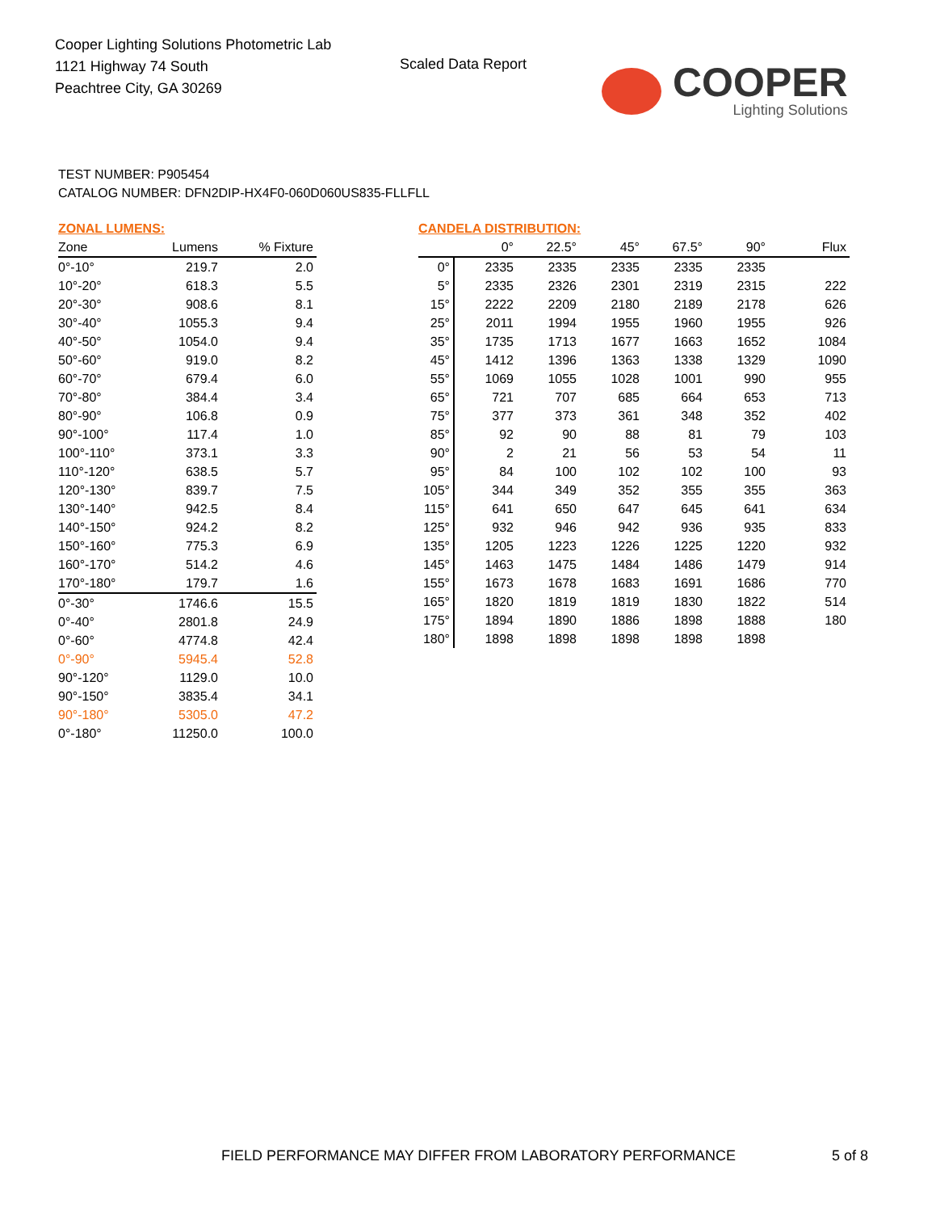Cooper Lighting Solutions Photometric Lab
1121 Highway 74 South
Peachtree City, GA 30269
Scaled Data Report
COOPER
Lighting Solutions
TEST NUMBER: P905454
CATALOG NUMBER: DFN2DIP-HX4F0-060D060US835-FLLFLL
ZONAL LUMENS:
| Zone | Lumens | % Fixture |
| --- | --- | --- |
| 0°-10° | 219.7 | 2.0 |
| 10°-20° | 618.3 | 5.5 |
| 20°-30° | 908.6 | 8.1 |
| 30°-40° | 1055.3 | 9.4 |
| 40°-50° | 1054.0 | 9.4 |
| 50°-60° | 919.0 | 8.2 |
| 60°-70° | 679.4 | 6.0 |
| 70°-80° | 384.4 | 3.4 |
| 80°-90° | 106.8 | 0.9 |
| 90°-100° | 117.4 | 1.0 |
| 100°-110° | 373.1 | 3.3 |
| 110°-120° | 638.5 | 5.7 |
| 120°-130° | 839.7 | 7.5 |
| 130°-140° | 942.5 | 8.4 |
| 140°-150° | 924.2 | 8.2 |
| 150°-160° | 775.3 | 6.9 |
| 160°-170° | 514.2 | 4.6 |
| 170°-180° | 179.7 | 1.6 |
| 0°-30° | 1746.6 | 15.5 |
| 0°-40° | 2801.8 | 24.9 |
| 0°-60° | 4774.8 | 42.4 |
| 0°-90° | 5945.4 | 52.8 |
| 90°-120° | 1129.0 | 10.0 |
| 90°-150° | 3835.4 | 34.1 |
| 90°-180° | 5305.0 | 47.2 |
| 0°-180° | 11250.0 | 100.0 |
CANDELA DISTRIBUTION:
| | 0° | 22.5° | 45° | 67.5° | 90° | Flux |
| --- | --- | --- | --- | --- | --- | --- |
| 0° | 2335 | 2335 | 2335 | 2335 | 2335 | |
| 5° | 2335 | 2326 | 2301 | 2319 | 2315 | 222 |
| 15° | 2222 | 2209 | 2180 | 2189 | 2178 | 626 |
| 25° | 2011 | 1994 | 1955 | 1960 | 1955 | 926 |
| 35° | 1735 | 1713 | 1677 | 1663 | 1652 | 1084 |
| 45° | 1412 | 1396 | 1363 | 1338 | 1329 | 1090 |
| 55° | 1069 | 1055 | 1028 | 1001 | 990 | 955 |
| 65° | 721 | 707 | 685 | 664 | 653 | 713 |
| 75° | 377 | 373 | 361 | 348 | 352 | 402 |
| 85° | 92 | 90 | 88 | 81 | 79 | 103 |
| 90° | 2 | 21 | 56 | 53 | 54 | 11 |
| 95° | 84 | 100 | 102 | 102 | 100 | 93 |
| 105° | 344 | 349 | 352 | 355 | 355 | 363 |
| 115° | 641 | 650 | 647 | 645 | 641 | 634 |
| 125° | 932 | 946 | 942 | 936 | 935 | 833 |
| 135° | 1205 | 1223 | 1226 | 1225 | 1220 | 932 |
| 145° | 1463 | 1475 | 1484 | 1486 | 1479 | 914 |
| 155° | 1673 | 1678 | 1683 | 1691 | 1686 | 770 |
| 165° | 1820 | 1819 | 1819 | 1830 | 1822 | 514 |
| 175° | 1894 | 1890 | 1886 | 1898 | 1888 | 180 |
| 180° | 1898 | 1898 | 1898 | 1898 | 1898 | |
FIELD PERFORMANCE MAY DIFFER FROM LABORATORY PERFORMANCE
5 of 8